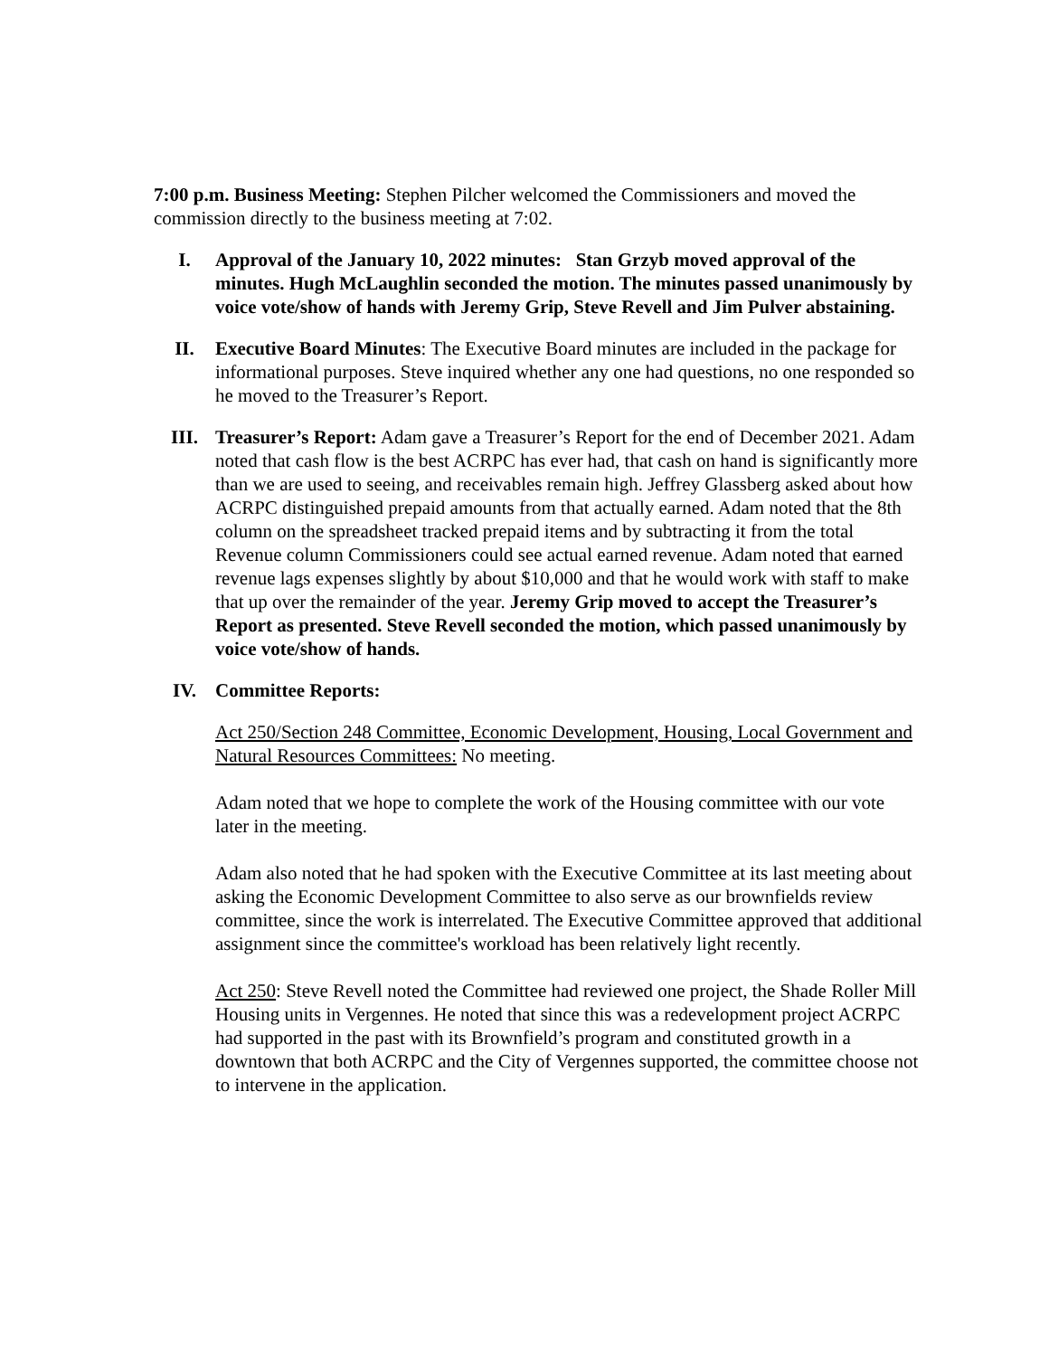7:00 p.m. Business Meeting: Stephen Pilcher welcomed the Commissioners and moved the commission directly to the business meeting at 7:02.
I. Approval of the January 10, 2022 minutes: Stan Grzyb moved approval of the minutes. Hugh McLaughlin seconded the motion. The minutes passed unanimously by voice vote/show of hands with Jeremy Grip, Steve Revell and Jim Pulver abstaining.
II. Executive Board Minutes: The Executive Board minutes are included in the package for informational purposes. Steve inquired whether any one had questions, no one responded so he moved to the Treasurer’s Report.
III. Treasurer’s Report: Adam gave a Treasurer’s Report for the end of December 2021. Adam noted that cash flow is the best ACRPC has ever had, that cash on hand is significantly more than we are used to seeing, and receivables remain high. Jeffrey Glassberg asked about how ACRPC distinguished prepaid amounts from that actually earned. Adam noted that the 8th column on the spreadsheet tracked prepaid items and by subtracting it from the total Revenue column Commissioners could see actual earned revenue. Adam noted that earned revenue lags expenses slightly by about $10,000 and that he would work with staff to make that up over the remainder of the year. Jeremy Grip moved to accept the Treasurer’s Report as presented. Steve Revell seconded the motion, which passed unanimously by voice vote/show of hands.
IV. Committee Reports:
Act 250/Section 248 Committee, Economic Development, Housing, Local Government and Natural Resources Committees: No meeting.
Adam noted that we hope to complete the work of the Housing committee with our vote later in the meeting.
Adam also noted that he had spoken with the Executive Committee at its last meeting about asking the Economic Development Committee to also serve as our brownfields review committee, since the work is interrelated. The Executive Committee approved that additional assignment since the committee's workload has been relatively light recently.
Act 250: Steve Revell noted the Committee had reviewed one project, the Shade Roller Mill Housing units in Vergennes. He noted that since this was a redevelopment project ACRPC had supported in the past with its Brownfield’s program and constituted growth in a downtown that both ACRPC and the City of Vergennes supported, the committee choose not to intervene in the application.